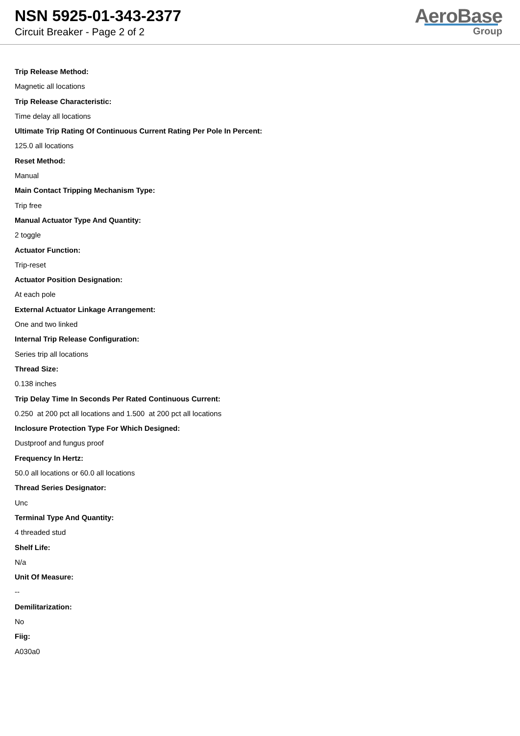NSN 5925-01-343-2377
Circuit Breaker - Page 2 of 2
AeroBase
Group
Trip Release Method:
Magnetic all locations
Trip Release Characteristic:
Time delay all locations
Ultimate Trip Rating Of Continuous Current Rating Per Pole In Percent:
125.0 all locations
Reset Method:
Manual
Main Contact Tripping Mechanism Type:
Trip free
Manual Actuator Type And Quantity:
2 toggle
Actuator Function:
Trip-reset
Actuator Position Designation:
At each pole
External Actuator Linkage Arrangement:
One and two linked
Internal Trip Release Configuration:
Series trip all locations
Thread Size:
0.138 inches
Trip Delay Time In Seconds Per Rated Continuous Current:
0.250 at 200 pct all locations and 1.500 at 200 pct all locations
Inclosure Protection Type For Which Designed:
Dustproof and fungus proof
Frequency In Hertz:
50.0 all locations or 60.0 all locations
Thread Series Designator:
Unc
Terminal Type And Quantity:
4 threaded stud
Shelf Life:
N/a
Unit Of Measure:
--
Demilitarization:
No
Fiig:
A030a0